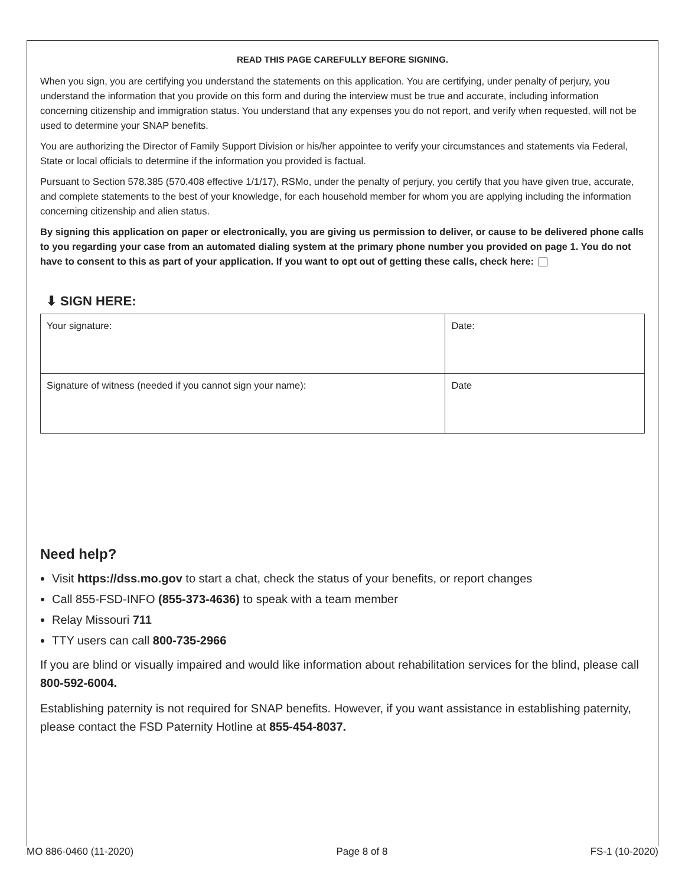READ THIS PAGE CAREFULLY BEFORE SIGNING.
When you sign, you are certifying you understand the statements on this application. You are certifying, under penalty of perjury, you understand the information that you provide on this form and during the interview must be true and accurate, including information concerning citizenship and immigration status. You understand that any expenses you do not report, and verify when requested, will not be used to determine your SNAP benefits.
You are authorizing the Director of Family Support Division or his/her appointee to verify your circumstances and statements via Federal, State or local officials to determine if the information you provided is factual.
Pursuant to Section 578.385 (570.408 effective 1/1/17), RSMo, under the penalty of perjury, you certify that you have given true, accurate, and complete statements to the best of your knowledge, for each household member for whom you are applying including the information concerning citizenship and alien status.
By signing this application on paper or electronically, you are giving us permission to deliver, or cause to be delivered phone calls to you regarding your case from an automated dialing system at the primary phone number you provided on page 1. You do not have to consent to this as part of your application. If you want to opt out of getting these calls, check here:
⬇ SIGN HERE:
| Your signature: | Date: |
| Signature of witness (needed if you cannot sign your name): | Date |
Need help?
Visit https://dss.mo.gov to start a chat, check the status of your benefits, or report changes
Call 855-FSD-INFO (855-373-4636) to speak with a team member
Relay Missouri 711
TTY users can call 800-735-2966
If you are blind or visually impaired and would like information about rehabilitation services for the blind, please call 800-592-6004.
Establishing paternity is not required for SNAP benefits. However, if you want assistance in establishing paternity, please contact the FSD Paternity Hotline at 855-454-8037.
MO 886-0460 (11-2020) Page 8 of 8 FS-1 (10-2020)